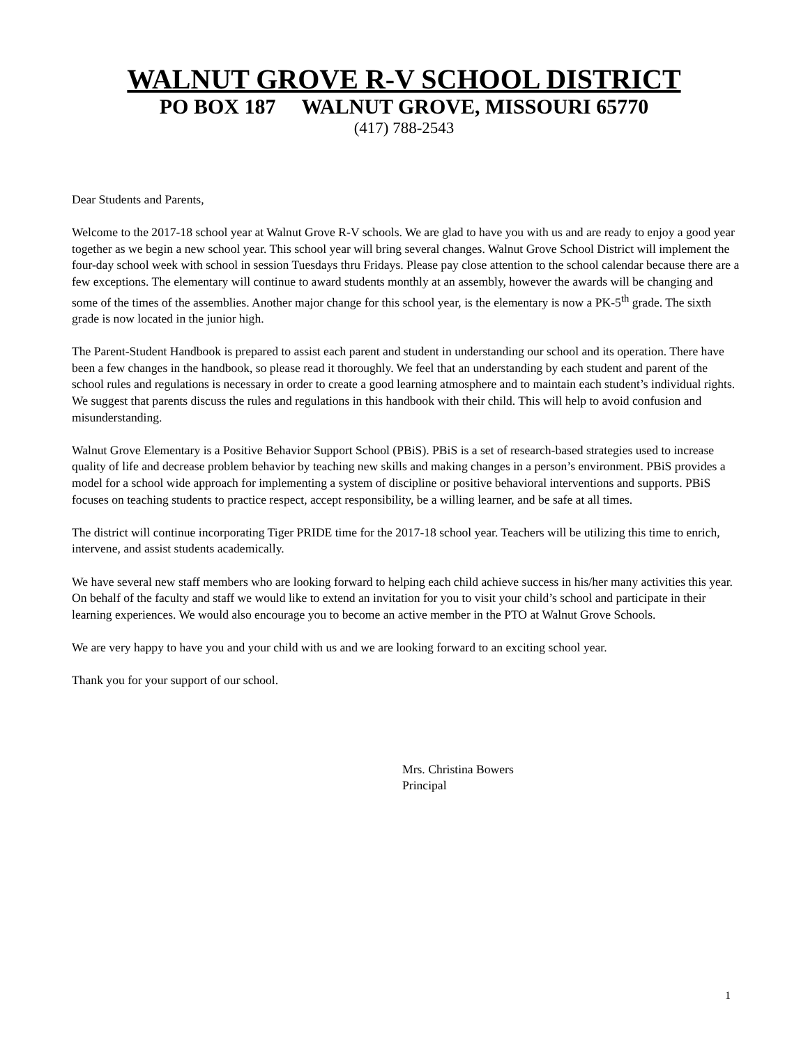WALNUT GROVE R-V SCHOOL DISTRICT
PO BOX 187 WALNUT GROVE, MISSOURI 65770
(417) 788-2543
Dear Students and Parents,
Welcome to the 2017-18 school year at Walnut Grove R-V schools. We are glad to have you with us and are ready to enjoy a good year together as we begin a new school year. This school year will bring several changes. Walnut Grove School District will implement the four-day school week with school in session Tuesdays thru Fridays. Please pay close attention to the school calendar because there are a few exceptions. The elementary will continue to award students monthly at an assembly, however the awards will be changing and some of the times of the assemblies. Another major change for this school year, is the elementary is now a PK-5<sup>th</sup> grade. The sixth grade is now located in the junior high.
The Parent-Student Handbook is prepared to assist each parent and student in understanding our school and its operation. There have been a few changes in the handbook, so please read it thoroughly. We feel that an understanding by each student and parent of the school rules and regulations is necessary in order to create a good learning atmosphere and to maintain each student’s individual rights. We suggest that parents discuss the rules and regulations in this handbook with their child. This will help to avoid confusion and misunderstanding.
Walnut Grove Elementary is a Positive Behavior Support School (PBiS). PBiS is a set of research-based strategies used to increase quality of life and decrease problem behavior by teaching new skills and making changes in a person’s environment. PBiS provides a model for a school wide approach for implementing a system of discipline or positive behavioral interventions and supports. PBiS focuses on teaching students to practice respect, accept responsibility, be a willing learner, and be safe at all times.
The district will continue incorporating Tiger PRIDE time for the 2017-18 school year. Teachers will be utilizing this time to enrich, intervene, and assist students academically.
We have several new staff members who are looking forward to helping each child achieve success in his/her many activities this year. On behalf of the faculty and staff we would like to extend an invitation for you to visit your child’s school and participate in their learning experiences. We would also encourage you to become an active member in the PTO at Walnut Grove Schools.
We are very happy to have you and your child with us and we are looking forward to an exciting school year.
Thank you for your support of our school.
Mrs. Christina Bowers
Principal
1